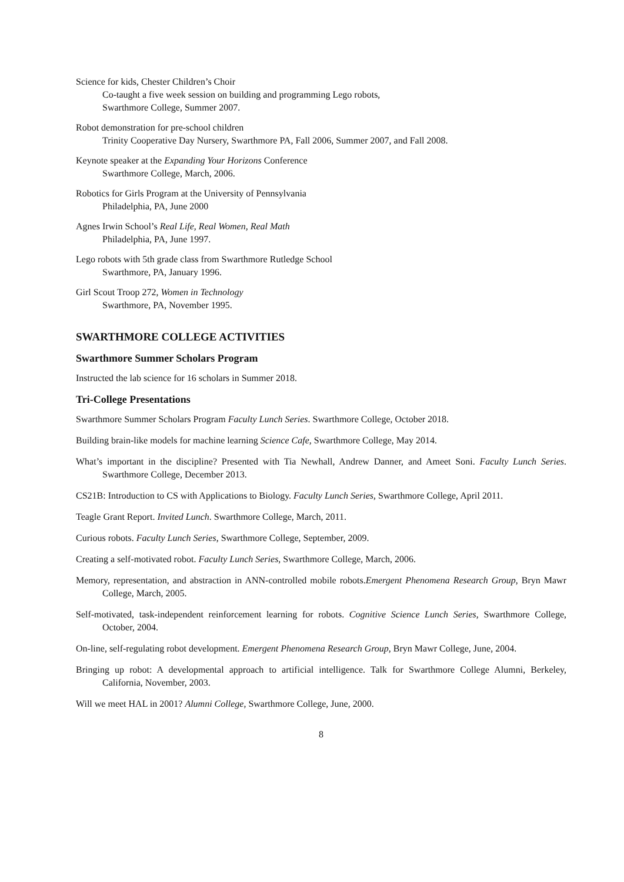Science for kids, Chester Children’s Choir
Co-taught a five week session on building and programming Lego robots,
Swarthmore College, Summer 2007.
Robot demonstration for pre-school children
Trinity Cooperative Day Nursery, Swarthmore PA, Fall 2006, Summer 2007, and Fall 2008.
Keynote speaker at the Expanding Your Horizons Conference
Swarthmore College, March, 2006.
Robotics for Girls Program at the University of Pennsylvania
Philadelphia, PA, June 2000
Agnes Irwin School’s Real Life, Real Women, Real Math
Philadelphia, PA, June 1997.
Lego robots with 5th grade class from Swarthmore Rutledge School
Swarthmore, PA, January 1996.
Girl Scout Troop 272, Women in Technology
Swarthmore, PA, November 1995.
SWARTHMORE COLLEGE ACTIVITIES
Swarthmore Summer Scholars Program
Instructed the lab science for 16 scholars in Summer 2018.
Tri-College Presentations
Swarthmore Summer Scholars Program Faculty Lunch Series. Swarthmore College, October 2018.
Building brain-like models for machine learning Science Cafe, Swarthmore College, May 2014.
What’s important in the discipline? Presented with Tia Newhall, Andrew Danner, and Ameet Soni. Faculty Lunch Series. Swarthmore College, December 2013.
CS21B: Introduction to CS with Applications to Biology. Faculty Lunch Series, Swarthmore College, April 2011.
Teagle Grant Report. Invited Lunch. Swarthmore College, March, 2011.
Curious robots. Faculty Lunch Series, Swarthmore College, September, 2009.
Creating a self-motivated robot. Faculty Lunch Series, Swarthmore College, March, 2006.
Memory, representation, and abstraction in ANN-controlled mobile robots.Emergent Phenomena Research Group, Bryn Mawr College, March, 2005.
Self-motivated, task-independent reinforcement learning for robots. Cognitive Science Lunch Series, Swarthmore College, October, 2004.
On-line, self-regulating robot development. Emergent Phenomena Research Group, Bryn Mawr College, June, 2004.
Bringing up robot: A developmental approach to artificial intelligence. Talk for Swarthmore College Alumni, Berkeley, California, November, 2003.
Will we meet HAL in 2001? Alumni College, Swarthmore College, June, 2000.
8